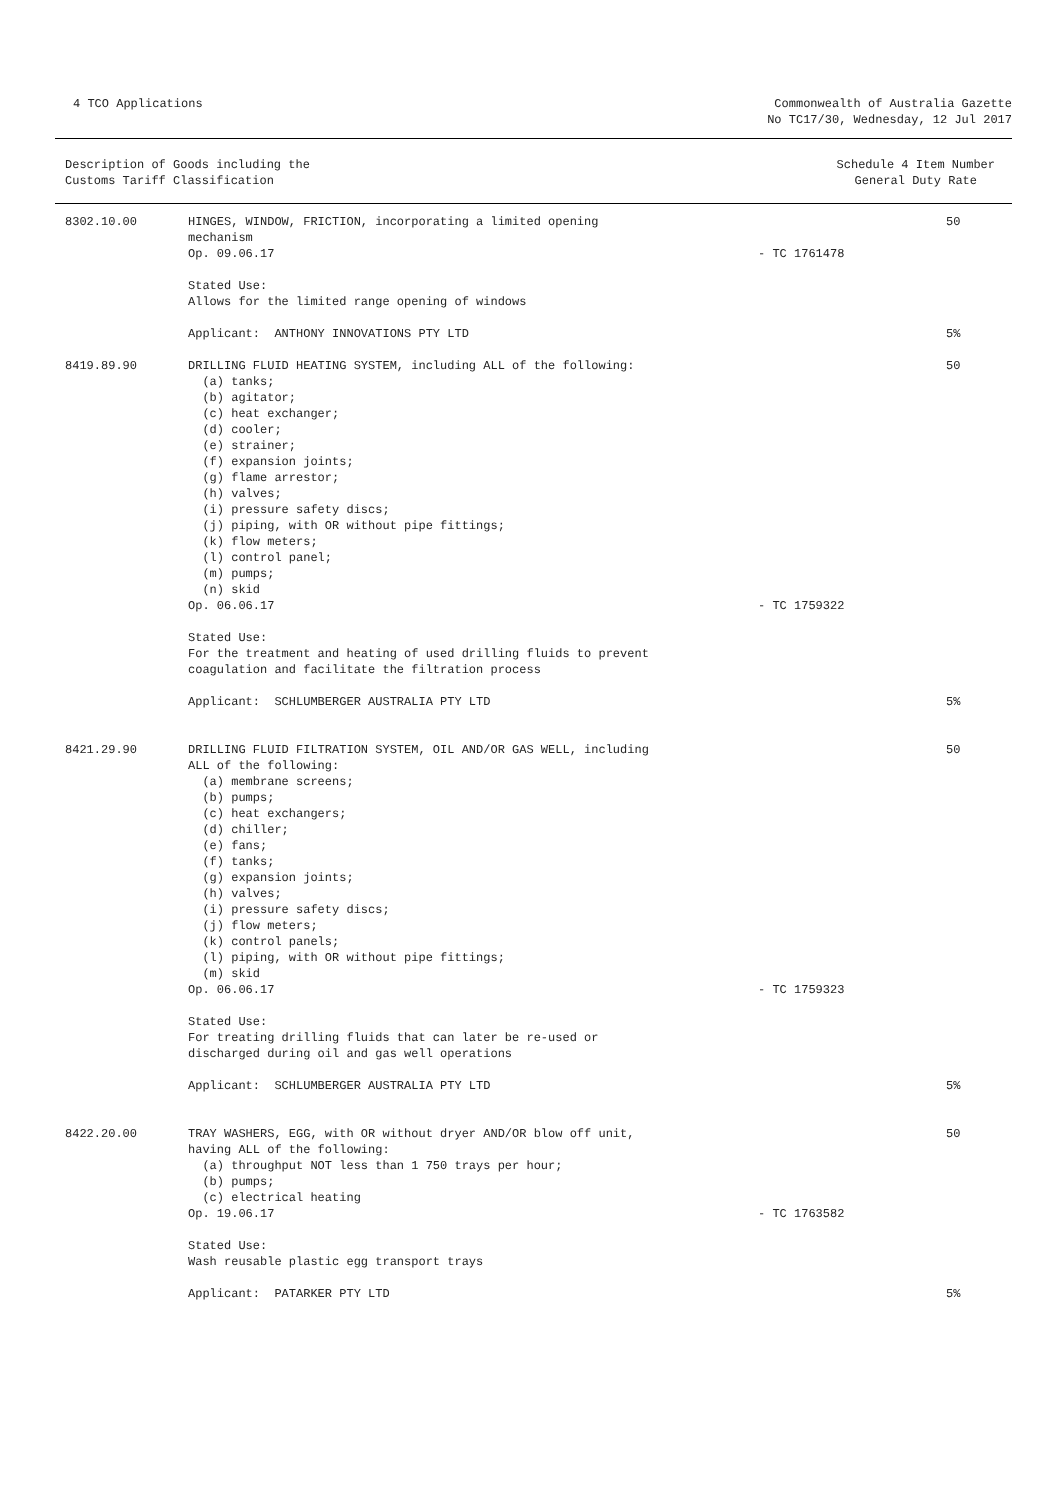4 TCO Applications Commonwealth of Australia Gazette
No TC17/30, Wednesday, 12 Jul 2017
Description of Goods including the
Customs Tariff Classification
Schedule 4 Item Number
General Duty Rate
| 8302.10.00 | HINGES, WINDOW, FRICTION, incorporating a limited opening | | 50 |
| | mechanism | | |
| | Op. 09.06.17 | - TC 1761478 | |
| | Stated Use: | | |
| | Allows for the limited range opening of windows | | |
| | Applicant: ANTHONY INNOVATIONS PTY LTD | | 5% |
| 8419.89.90 | DRILLING FLUID HEATING SYSTEM, including ALL of the following: | | 50 |
| | (a) tanks; | | |
| | (b) agitator; | | |
| | (c) heat exchanger; | | |
| | (d) cooler; | | |
| | (e) strainer; | | |
| | (f) expansion joints; | | |
| | (g) flame arrestor; | | |
| | (h) valves; | | |
| | (i) pressure safety discs; | | |
| | (j) piping, with OR without pipe fittings; | | |
| | (k) flow meters; | | |
| | (l) control panel; | | |
| | (m) pumps; | | |
| | (n) skid | | |
| | Op. 06.06.17 | - TC 1759322 | |
| | Stated Use: | | |
| | For the treatment and heating of used drilling fluids to prevent | | |
| | coagulation and facilitate the filtration process | | |
| | Applicant: SCHLUMBERGER AUSTRALIA PTY LTD | | 5% |
| 8421.29.90 | DRILLING FLUID FILTRATION SYSTEM, OIL AND/OR GAS WELL, including | | 50 |
| | ALL of the following: | | |
| | (a) membrane screens; | | |
| | (b) pumps; | | |
| | (c) heat exchangers; | | |
| | (d) chiller; | | |
| | (e) fans; | | |
| | (f) tanks; | | |
| | (g) expansion joints; | | |
| | (h) valves; | | |
| | (i) pressure safety discs; | | |
| | (j) flow meters; | | |
| | (k) control panels; | | |
| | (l) piping, with OR without pipe fittings; | | |
| | (m) skid | | |
| | Op. 06.06.17 | - TC 1759323 | |
| | Stated Use: | | |
| | For treating drilling fluids that can later be re-used or | | |
| | discharged during oil and gas well operations | | |
| | Applicant: SCHLUMBERGER AUSTRALIA PTY LTD | | 5% |
| 8422.20.00 | TRAY WASHERS, EGG, with OR without dryer AND/OR blow off unit, | | 50 |
| | having ALL of the following: | | |
| | (a) throughput NOT less than 1 750 trays per hour; | | |
| | (b) pumps; | | |
| | (c) electrical heating | | |
| | Op. 19.06.17 | - TC 1763582 | |
| | Stated Use: | | |
| | Wash reusable plastic egg transport trays | | |
| | Applicant: PATARKER PTY LTD | | 5% |